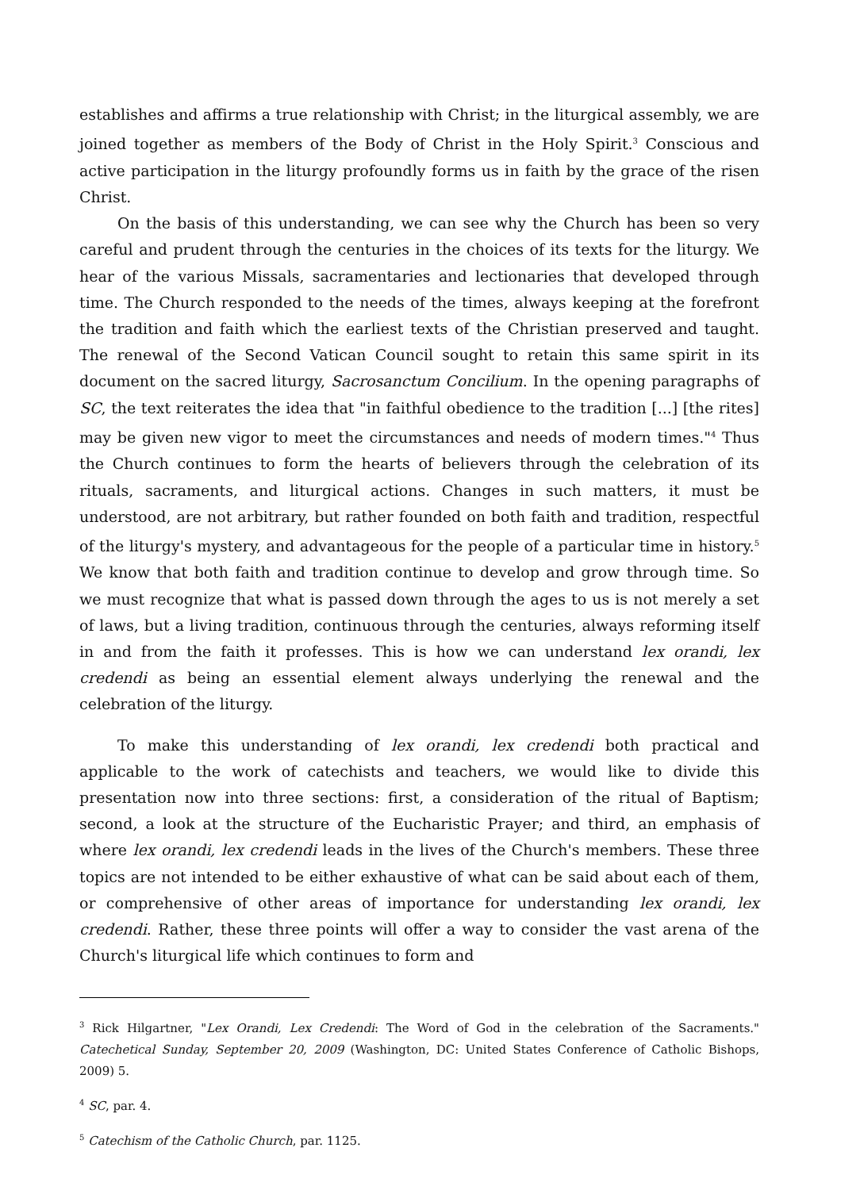establishes and affirms a true relationship with Christ; in the liturgical assembly, we are joined together as members of the Body of Christ in the Holy Spirit.<sup>3</sup> Conscious and active participation in the liturgy profoundly forms us in faith by the grace of the risen Christ.
On the basis of this understanding, we can see why the Church has been so very careful and prudent through the centuries in the choices of its texts for the liturgy. We hear of the various Missals, sacramentaries and lectionaries that developed through time. The Church responded to the needs of the times, always keeping at the forefront the tradition and faith which the earliest texts of the Christian preserved and taught. The renewal of the Second Vatican Council sought to retain this same spirit in its document on the sacred liturgy, Sacrosanctum Concilium. In the opening paragraphs of SC, the text reiterates the idea that "in faithful obedience to the tradition [...] [the rites] may be given new vigor to meet the circumstances and needs of modern times."<sup>4</sup> Thus the Church continues to form the hearts of believers through the celebration of its rituals, sacraments, and liturgical actions. Changes in such matters, it must be understood, are not arbitrary, but rather founded on both faith and tradition, respectful of the liturgy's mystery, and advantageous for the people of a particular time in history.<sup>5</sup> We know that both faith and tradition continue to develop and grow through time. So we must recognize that what is passed down through the ages to us is not merely a set of laws, but a living tradition, continuous through the centuries, always reforming itself in and from the faith it professes. This is how we can understand lex orandi, lex credendi as being an essential element always underlying the renewal and the celebration of the liturgy.
To make this understanding of lex orandi, lex credendi both practical and applicable to the work of catechists and teachers, we would like to divide this presentation now into three sections: first, a consideration of the ritual of Baptism; second, a look at the structure of the Eucharistic Prayer; and third, an emphasis of where lex orandi, lex credendi leads in the lives of the Church's members. These three topics are not intended to be either exhaustive of what can be said about each of them, or comprehensive of other areas of importance for understanding lex orandi, lex credendi. Rather, these three points will offer a way to consider the vast arena of the Church's liturgical life which continues to form and
<sup>3</sup> Rick Hilgartner, "Lex Orandi, Lex Credendi: The Word of God in the celebration of the Sacraments." Catechetical Sunday, September 20, 2009 (Washington, DC: United States Conference of Catholic Bishops, 2009) 5.
<sup>4</sup> SC, par. 4.
<sup>5</sup> Catechism of the Catholic Church, par. 1125.